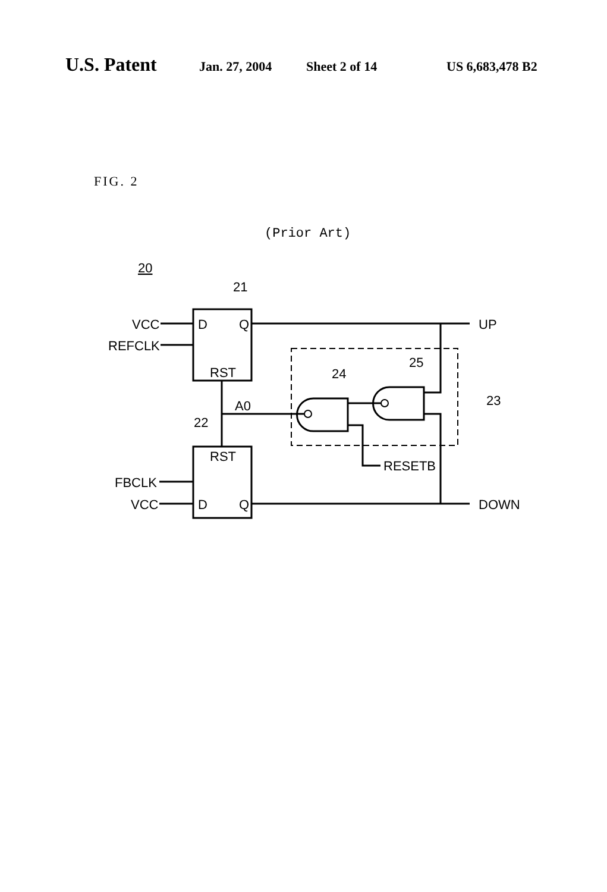U.S. Patent Jan. 27, 2004 Sheet 2 of 14 US 6,683,478 B2
FIG. 2
(Prior Art)
20
21
VCC
REFCLK
FBCLK
VCC
D
Q
RST
RST
D
Q
A0
22
24
25
23
RESETB
UP
DOWN